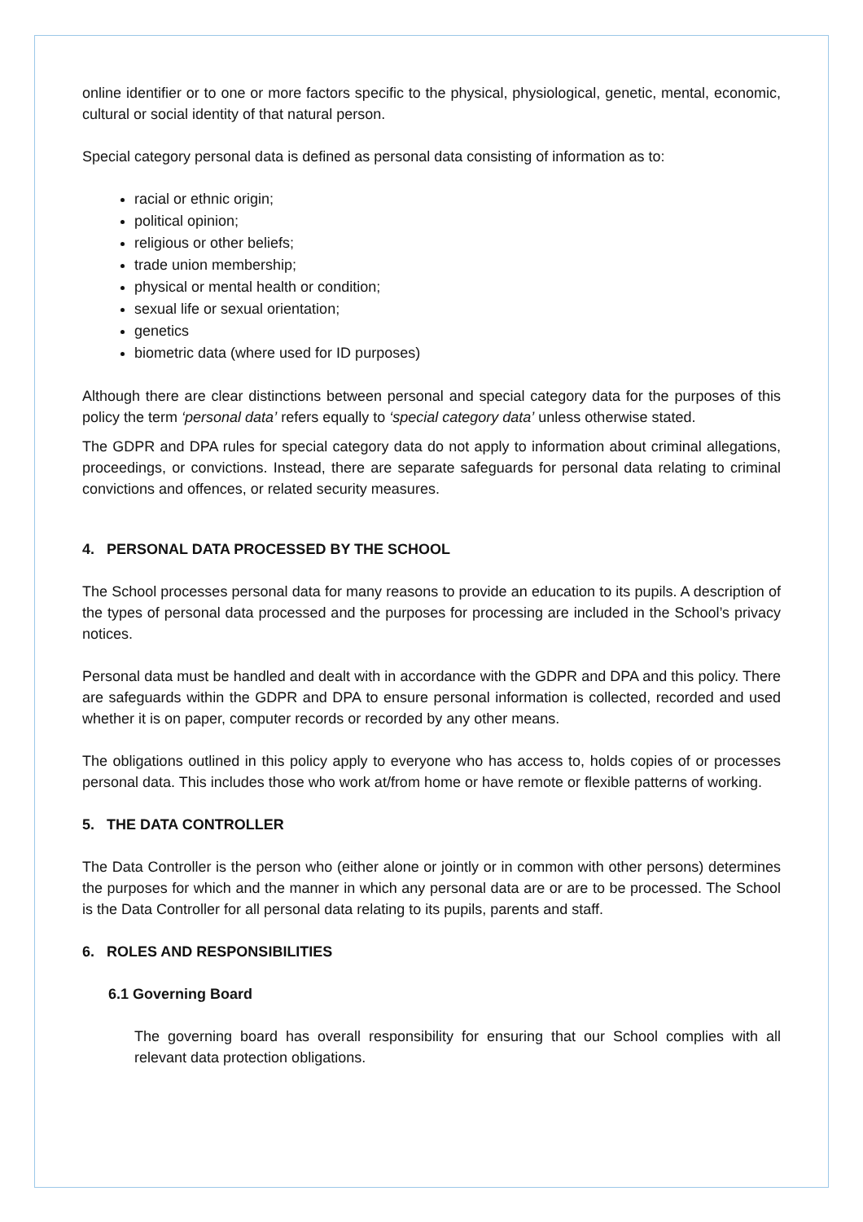online identifier or to one or more factors specific to the physical, physiological, genetic, mental, economic, cultural or social identity of that natural person.
Special category personal data is defined as personal data consisting of information as to:
racial or ethnic origin;
political opinion;
religious or other beliefs;
trade union membership;
physical or mental health or condition;
sexual life or sexual orientation;
genetics
biometric data (where used for ID purposes)
Although there are clear distinctions between personal and special category data for the purposes of this policy the term ‘personal data’ refers equally to ‘special category data’ unless otherwise stated.
The GDPR and DPA rules for special category data do not apply to information about criminal allegations, proceedings, or convictions. Instead, there are separate safeguards for personal data relating to criminal convictions and offences, or related security measures.
4. PERSONAL DATA PROCESSED BY THE SCHOOL
The School processes personal data for many reasons to provide an education to its pupils. A description of the types of personal data processed and the purposes for processing are included in the School’s privacy notices.
Personal data must be handled and dealt with in accordance with the GDPR and DPA and this policy. There are safeguards within the GDPR and DPA to ensure personal information is collected, recorded and used whether it is on paper, computer records or recorded by any other means.
The obligations outlined in this policy apply to everyone who has access to, holds copies of or processes personal data. This includes those who work at/from home or have remote or flexible patterns of working.
5. THE DATA CONTROLLER
The Data Controller is the person who (either alone or jointly or in common with other persons) determines the purposes for which and the manner in which any personal data are or are to be processed. The School is the Data Controller for all personal data relating to its pupils, parents and staff.
6. ROLES AND RESPONSIBILITIES
6.1 Governing Board
The governing board has overall responsibility for ensuring that our School complies with all relevant data protection obligations.